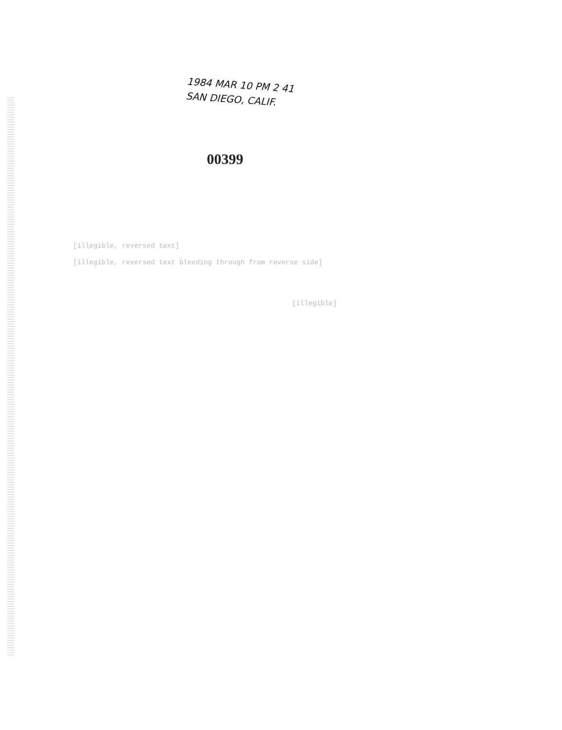1984 MAR 10 PM 2 41
SAN DIEGO, CALIF.
00399
[illegible, reversed text]
[illegible, reversed text bleeding through from reverse side]
[illegible]